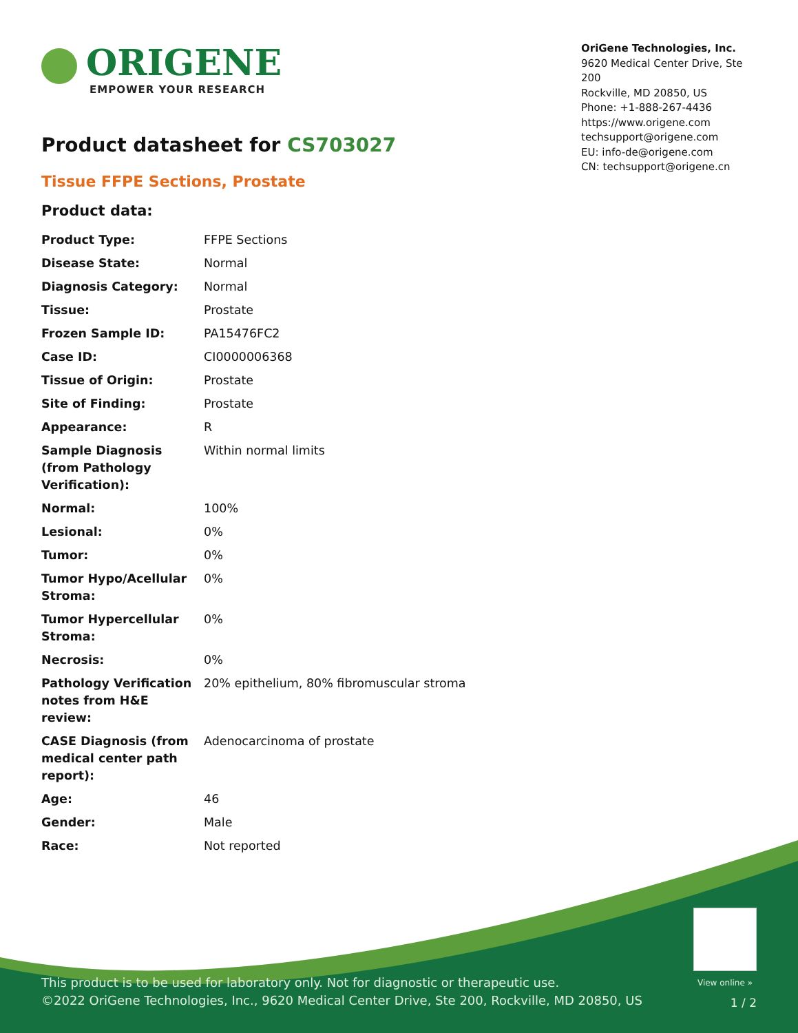ORIGENE
EMPOWER YOUR RESEARCH
OriGene Technologies, Inc.
9620 Medical Center Drive, Ste 200
Rockville, MD 20850, US
Phone: +1-888-267-4436
https://www.origene.com
techsupport@origene.com
EU: info-de@origene.com
CN: techsupport@origene.cn
Product datasheet for CS703027
Tissue FFPE Sections, Prostate
Product data:
| Product Type: | FFPE Sections |
| Disease State: | Normal |
| Diagnosis Category: | Normal |
| Tissue: | Prostate |
| Frozen Sample ID: | PA15476FC2 |
| Case ID: | CI0000006368 |
| Tissue of Origin: | Prostate |
| Site of Finding: | Prostate |
| Appearance: | R |
| Sample Diagnosis (from Pathology Verification): | Within normal limits |
| Normal: | 100% |
| Lesional: | 0% |
| Tumor: | 0% |
| Tumor Hypo/Acellular Stroma: | 0% |
| Tumor Hypercellular Stroma: | 0% |
| Necrosis: | 0% |
| Pathology Verification notes from H&E review: | 20% epithelium, 80% fibromuscular stroma |
| CASE Diagnosis (from medical center path report): | Adenocarcinoma of prostate |
| Age: | 46 |
| Gender: | Male |
| Race: | Not reported |
View online »
This product is to be used for laboratory only. Not for diagnostic or therapeutic use.
©2022 OriGene Technologies, Inc., 9620 Medical Center Drive, Ste 200, Rockville, MD 20850, US
1 / 2